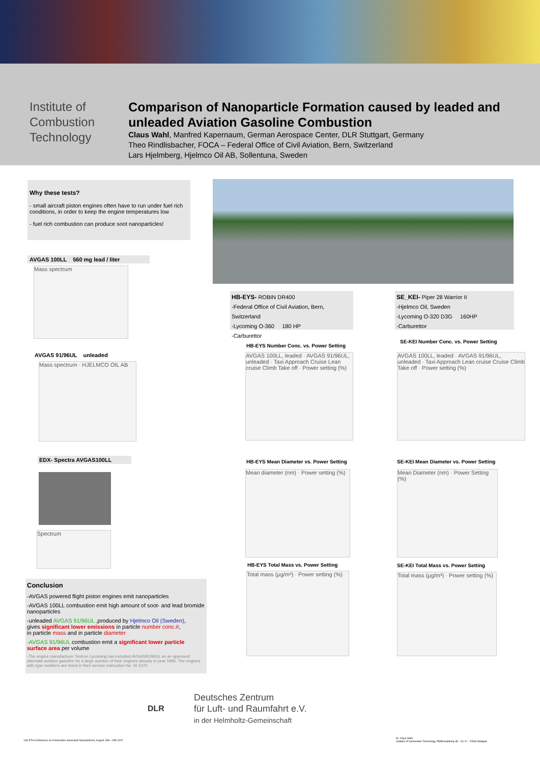Institute of
Combustion Technology
Comparison of Nanoparticle Formation caused by leaded and unleaded Aviation Gasoline Combustion
Claus Wahl, Manfred Kapernaum, German Aerospace Center, DLR Stuttgart, Germany
Theo Rindlisbacher, FOCA – Federal Office of Civil Aviation, Bern, Switzerland
Lars Hjelmberg, Hjelmco Oil AB, Sollentuna, Sweden
Why these tests?
- small aircraft piston engines often have to run under fuel rich conditions, in order to keep the engine temperatures low
- fuel rich combustion can produce soot nanoparticles!
AVGAS 100LL 560 mg lead / liter
Mass spectrum
AVGAS 91/96UL unleaded
Mass spectrum · HJELMCO OIL AB
EDX- Spectra AVGAS100LL
Spectrum
Conclusion
-AVGAS powered flight piston engines emit nanoparticles
-AVGAS 100LL combustion emit high amount of soot- and lead bromide nanoparticles
-unleaded AVGAS 91/96UL ,produced by Hjelmco Oil (Sweden),
gives significant lower emissions in particle number conc.#,
in particle mass and in particle diameter
-AVGAS 91/96UL combustion emit a significant lower particle surface area per volume
-The engine manufacturer Textron Lycoming has included AVGAS91/96UL as an approved alternate aviation gasoline for a large number of their engines already in year 1995. The engines with type numbers are listed in their service instruction No. SI 1070
HB-EYS- ROBIN DR400
-Federal Office of Civil Aviation, Bern, Switzerland
-Lycoming O-360 180 HP
-Carburettor
SE_KEI- Piper 28 Warrior II
-Hjelmco Oil, Sweden
-Lycoming O-320 D3G 160HP
-Carburettor
HB-EYS Number Conc. vs. Power Setting
AVGAS 100LL, leaded · AVGAS 91/96UL, unleaded · Taxi Approach Cruise Lean cruise Climb Take off · Power setting (%)
SE-KEI Number Conc. vs. Power Setting
AVGAS 100LL, leaded · AVGAS 91/96UL, unleaded · Taxi Approach Lean cruise Cruise Climb Take off · Power setting (%)
HB-EYS Mean Diameter vs. Power Setting
Mean diameter (nm) · Power setting (%)
SE-KEI Mean Diameter vs. Power Setting
Mean Diameter (nm) · Power Setting (%)
HB-EYS Total Mass vs. Power Setting
Total mass (µg/m³) · Power setting (%)
SE-KEI Total Mass vs. Power Setting
Total mass (µg/m³) · Power setting (%)
DLR
Deutsches Zentrum
für Luft- und Raumfahrt e.V.
in der Helmholtz-Gemeinschaft
11th ETH-Conference on Combustion Generated Nanoparticles, August 13th –15th 2007
Dr. Claus Wahl
Institute of Combustion Technology, Pfaffenwaldring 38 – 40, D – 70569 Stuttgart